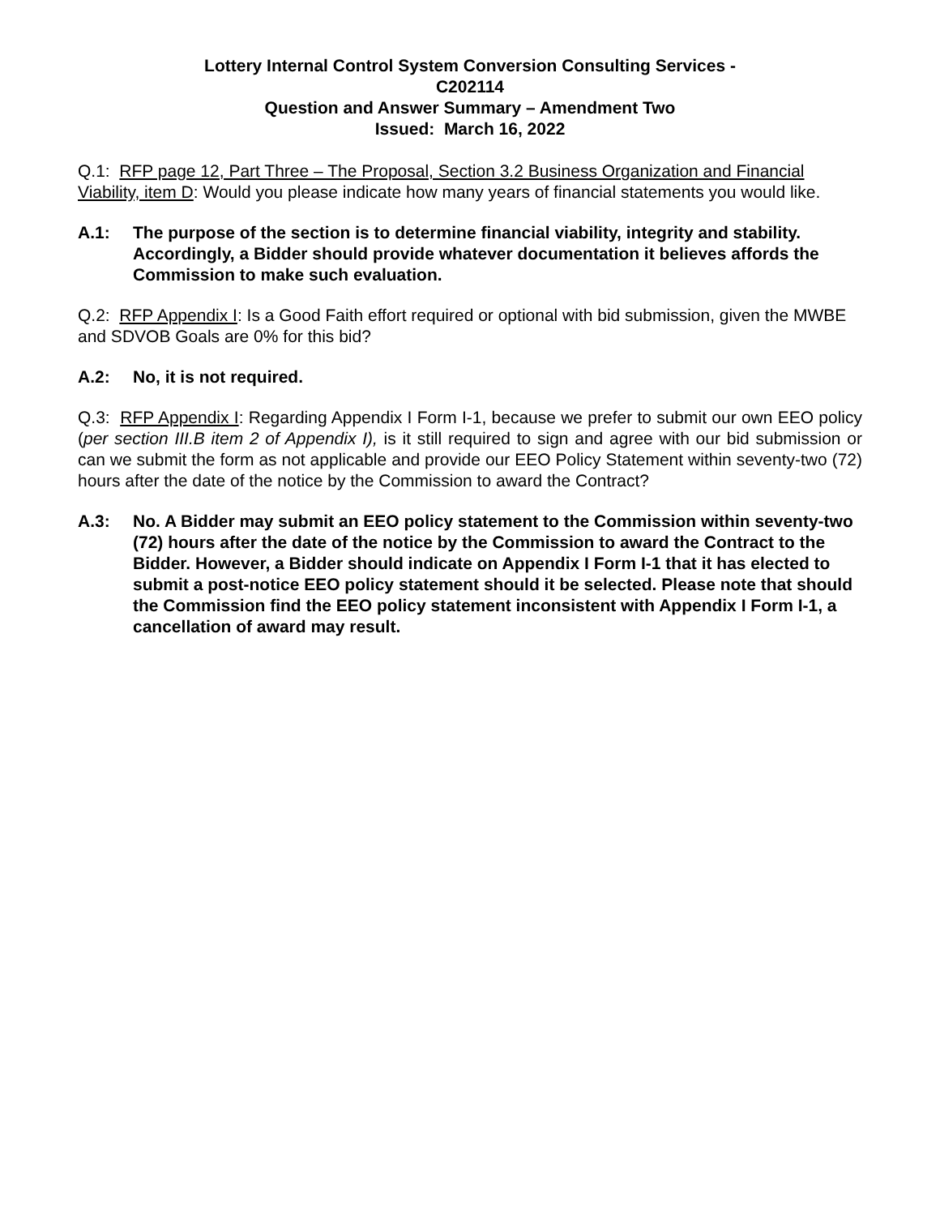Lottery Internal Control System Conversion Consulting Services -
C202114
Question and Answer Summary – Amendment Two
Issued: March 16, 2022
Q.1: RFP page 12, Part Three – The Proposal, Section 3.2 Business Organization and Financial Viability, item D: Would you please indicate how many years of financial statements you would like.
A.1: The purpose of the section is to determine financial viability, integrity and stability. Accordingly, a Bidder should provide whatever documentation it believes affords the Commission to make such evaluation.
Q.2: RFP Appendix I: Is a Good Faith effort required or optional with bid submission, given the MWBE and SDVOB Goals are 0% for this bid?
A.2: No, it is not required.
Q.3: RFP Appendix I: Regarding Appendix I Form I-1, because we prefer to submit our own EEO policy (per section III.B item 2 of Appendix I), is it still required to sign and agree with our bid submission or can we submit the form as not applicable and provide our EEO Policy Statement within seventy-two (72) hours after the date of the notice by the Commission to award the Contract?
A.3: No. A Bidder may submit an EEO policy statement to the Commission within seventy-two (72) hours after the date of the notice by the Commission to award the Contract to the Bidder. However, a Bidder should indicate on Appendix I Form I-1 that it has elected to submit a post-notice EEO policy statement should it be selected. Please note that should the Commission find the EEO policy statement inconsistent with Appendix I Form I-1, a cancellation of award may result.